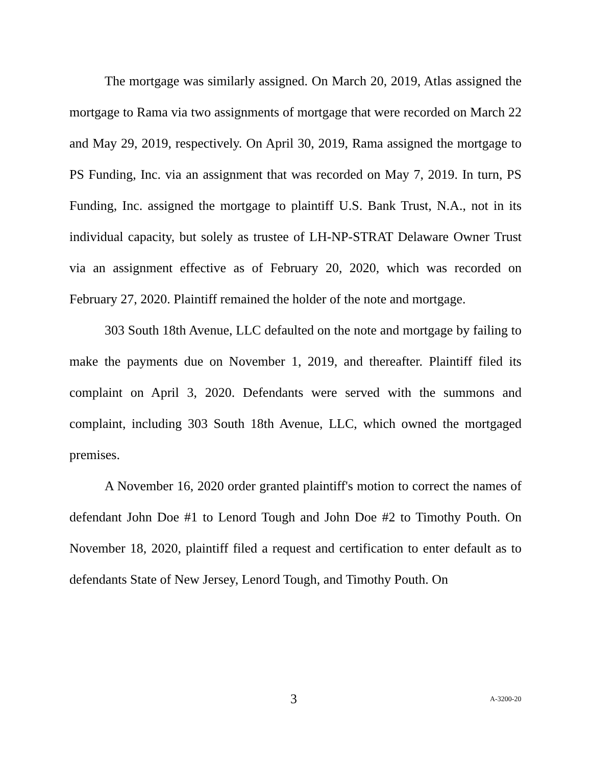The mortgage was similarly assigned. On March 20, 2019, Atlas assigned the mortgage to Rama via two assignments of mortgage that were recorded on March 22 and May 29, 2019, respectively. On April 30, 2019, Rama assigned the mortgage to PS Funding, Inc. via an assignment that was recorded on May 7, 2019. In turn, PS Funding, Inc. assigned the mortgage to plaintiff U.S. Bank Trust, N.A., not in its individual capacity, but solely as trustee of LH-NP-STRAT Delaware Owner Trust via an assignment effective as of February 20, 2020, which was recorded on February 27, 2020. Plaintiff remained the holder of the note and mortgage.
303 South 18th Avenue, LLC defaulted on the note and mortgage by failing to make the payments due on November 1, 2019, and thereafter. Plaintiff filed its complaint on April 3, 2020. Defendants were served with the summons and complaint, including 303 South 18th Avenue, LLC, which owned the mortgaged premises.
A November 16, 2020 order granted plaintiff's motion to correct the names of defendant John Doe #1 to Lenord Tough and John Doe #2 to Timothy Pouth. On November 18, 2020, plaintiff filed a request and certification to enter default as to defendants State of New Jersey, Lenord Tough, and Timothy Pouth. On
3 A-3200-20